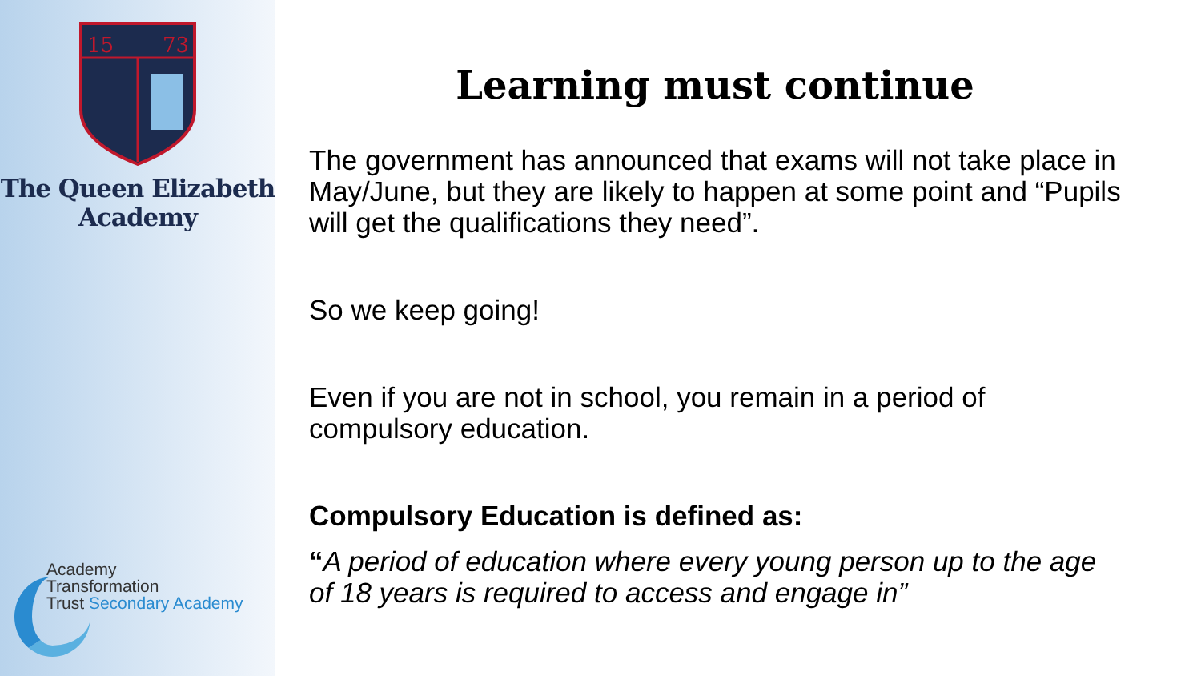15
73
The Queen Elizabeth
Academy
Academy
Transformation
Trust Secondary Academy
Learning must continue
The government has announced that exams will not take place in May/June, but they are likely to happen at some point and “Pupils will get the qualifications they need”.
So we keep going!
Even if you are not in school, you remain in a period of compulsory education.
Compulsory Education is defined as:
“A period of education where every young person up to the age of 18 years is required to access and engage in”